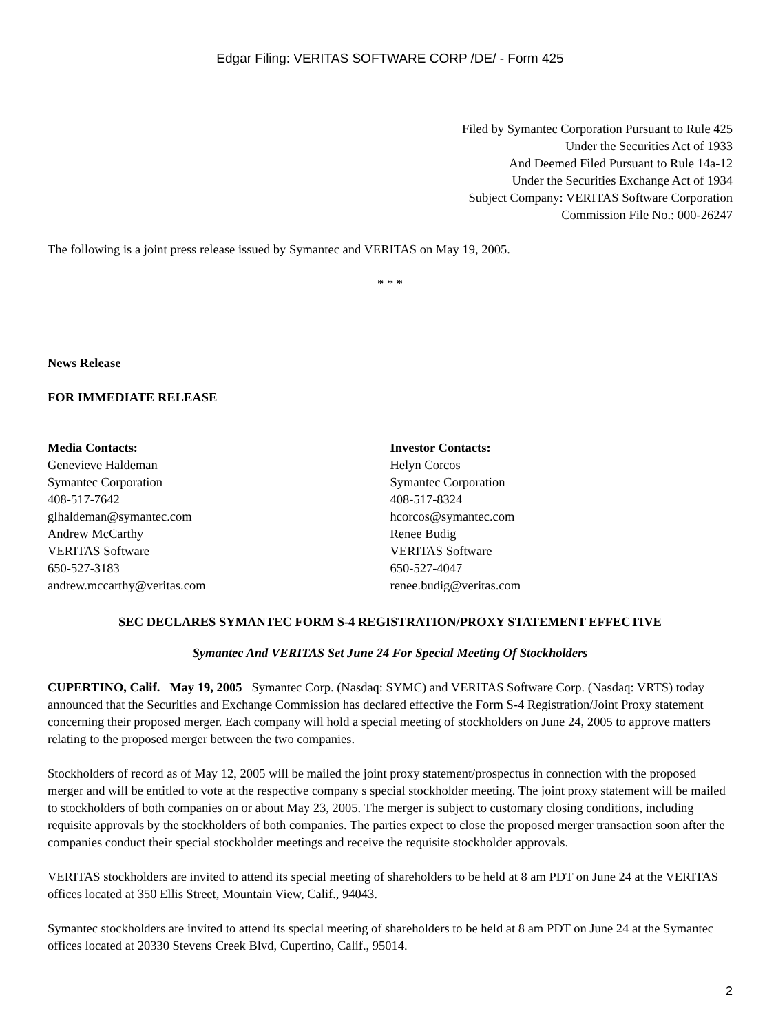Edgar Filing: VERITAS SOFTWARE CORP /DE/ - Form 425
Filed by Symantec Corporation Pursuant to Rule 425
Under the Securities Act of 1933
And Deemed Filed Pursuant to Rule 14a-12
Under the Securities Exchange Act of 1934
Subject Company: VERITAS Software Corporation
Commission File No.: 000-26247
The following is a joint press release issued by Symantec and VERITAS on May 19, 2005.
* * *
News Release
FOR IMMEDIATE RELEASE
Media Contacts:
Genevieve Haldeman
Symantec Corporation
408-517-7642
glhaldeman@symantec.com
Andrew McCarthy
VERITAS Software
650-527-3183
andrew.mccarthy@veritas.com
Investor Contacts:
Helyn Corcos
Symantec Corporation
408-517-8324
hcorcos@symantec.com
Renee Budig
VERITAS Software
650-527-4047
renee.budig@veritas.com
SEC DECLARES SYMANTEC FORM S-4 REGISTRATION/PROXY STATEMENT EFFECTIVE
Symantec And VERITAS Set June 24 For Special Meeting Of Stockholders
CUPERTINO, Calif. May 19, 2005 Symantec Corp. (Nasdaq: SYMC) and VERITAS Software Corp. (Nasdaq: VRTS) today announced that the Securities and Exchange Commission has declared effective the Form S-4 Registration/Joint Proxy statement concerning their proposed merger. Each company will hold a special meeting of stockholders on June 24, 2005 to approve matters relating to the proposed merger between the two companies.
Stockholders of record as of May 12, 2005 will be mailed the joint proxy statement/prospectus in connection with the proposed merger and will be entitled to vote at the respective company s special stockholder meeting. The joint proxy statement will be mailed to stockholders of both companies on or about May 23, 2005. The merger is subject to customary closing conditions, including requisite approvals by the stockholders of both companies. The parties expect to close the proposed merger transaction soon after the companies conduct their special stockholder meetings and receive the requisite stockholder approvals.
VERITAS stockholders are invited to attend its special meeting of shareholders to be held at 8 am PDT on June 24 at the VERITAS offices located at 350 Ellis Street, Mountain View, Calif., 94043.
Symantec stockholders are invited to attend its special meeting of shareholders to be held at 8 am PDT on June 24 at the Symantec offices located at 20330 Stevens Creek Blvd, Cupertino, Calif., 95014.
2